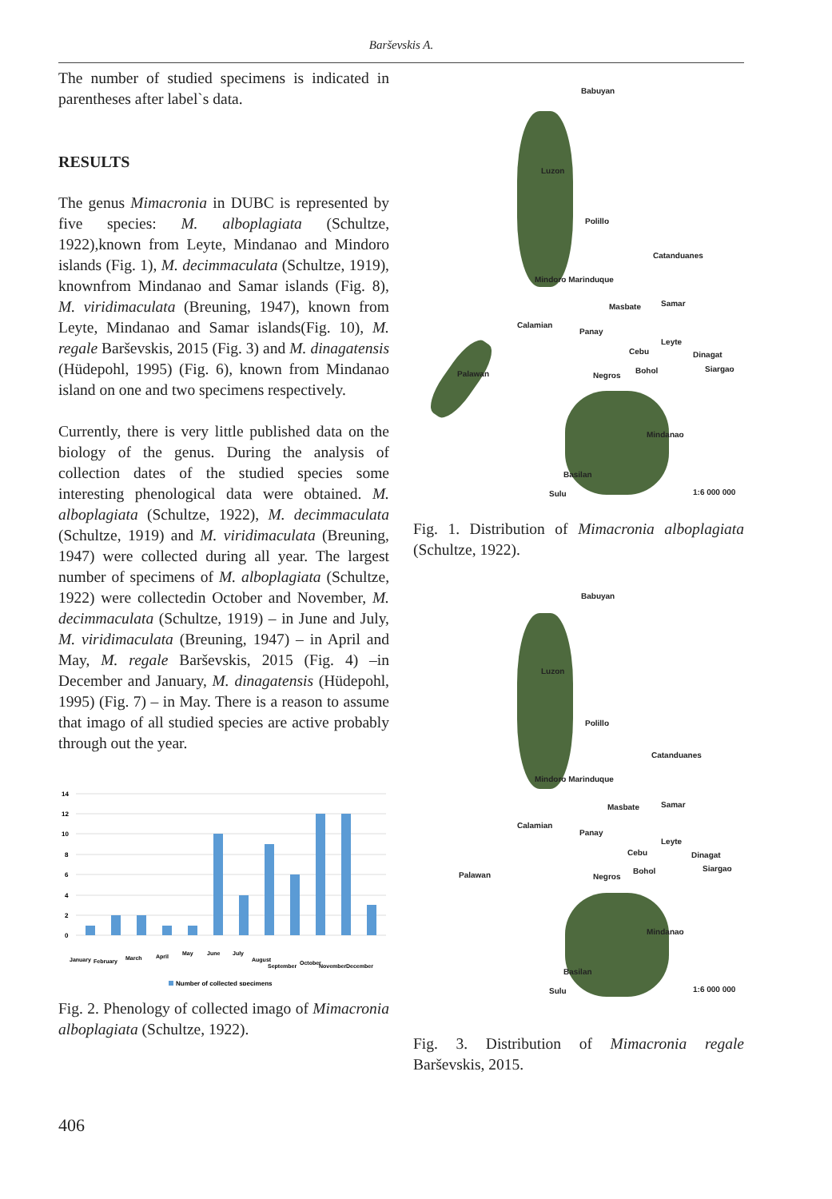Barševskis A.
The number of studied specimens is indicated in parentheses after label`s data.
RESULTS
The genus Mimacronia in DUBC is represented by five species: M. alboplagiata (Schultze, 1922),known from Leyte, Mindanao and Mindoro islands (Fig. 1), M. decimmaculata (Schultze, 1919), knownfrom Mindanao and Samar islands (Fig. 8), M. viridimaculata (Breuning, 1947), known from Leyte, Mindanao and Samar islands(Fig. 10), M. regale Barševskis, 2015 (Fig. 3) and M. dinagatensis (Hüdepohl, 1995) (Fig. 6), known from Mindanao island on one and two specimens respectively.
Currently, there is very little published data on the biology of the genus. During the analysis of collection dates of the studied species some interesting phenological data were obtained. M. alboplagiata (Schultze, 1922), M. decimmaculata (Schultze, 1919) and M. viridimaculata (Breuning, 1947) were collected during all year. The largest number of specimens of M. alboplagiata (Schultze, 1922) were collectedin October and November, M. decimmaculata (Schultze, 1919) – in June and July, M. viridimaculata (Breuning, 1947) – in April and May, M. regale Barševskis, 2015 (Fig. 4) –in December and January, M. dinagatensis (Hüdepohl, 1995) (Fig. 7) – in May. There is a reason to assume that imago of all studied species are active probably through out the year.
14
12
10
8
6
4
2
0
January
February
March
April
May
June
July
August
September
October
November
December
Number of collected specimens
Fig. 2. Phenology of collected imago of Mimacronia alboplagiata (Schultze, 1922).
Babuyan
Luzon
Polillo
Catanduanes
Mindoro Marinduque
Masbate Samar
Calamian
Panay
Leyte
Cebu Dinagat
Siargao
Palawan Negros
Bohol
Mindanao
Basilan
Sulu 1:6 000 000
Fig. 1. Distribution of Mimacronia alboplagiata (Schultze, 1922).
Babuyan
Luzon
Polillo
Catanduanes
Mindoro Marinduque
Masbate Samar
Calamian
Panay
Leyte
Cebu Dinagat
Siargao
Palawan Negros
Bohol
Mindanao
Basilan
Sulu 1:6 000 000
Fig. 3. Distribution of Mimacronia regale Barševskis, 2015.
406